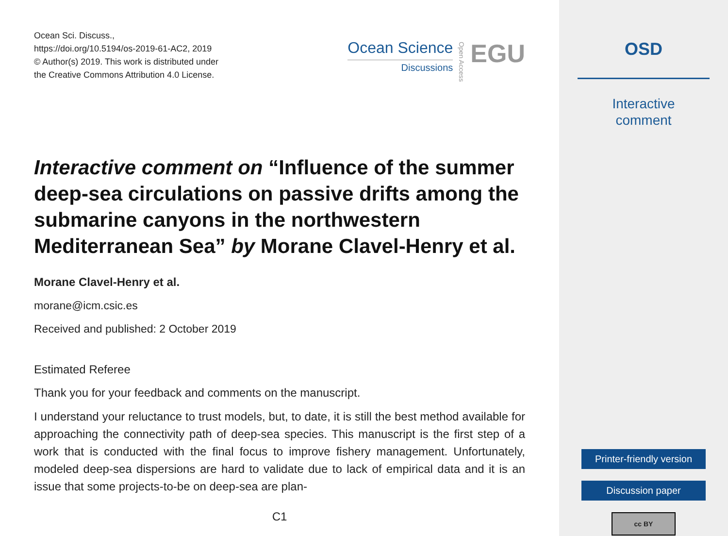Ocean Sci. Discuss.,
https://doi.org/10.5194/os-2019-61-AC2, 2019
© Author(s) 2019. This work is distributed under
the Creative Commons Attribution 4.0 License.
Ocean Science
Discussions
Open Access
EGU
Interactive comment on “Influence of the summer deep-sea circulations on passive drifts among the submarine canyons in the northwestern Mediterranean Sea” by Morane Clavel-Henry et al.
Morane Clavel-Henry et al.
morane@icm.csic.es
Received and published: 2 October 2019
Estimated Referee
Thank you for your feedback and comments on the manuscript.
I understand your reluctance to trust models, but, to date, it is still the best method available for approaching the connectivity path of deep-sea species. This manuscript is the first step of a work that is conducted with the final focus to improve fishery management. Unfortunately, modeled deep-sea dispersions are hard to validate due to lack of empirical data and it is an issue that some projects-to-be on deep-sea are plan-
C1
OSD
Interactive
comment
Printer-friendly version
Discussion paper
cc BY